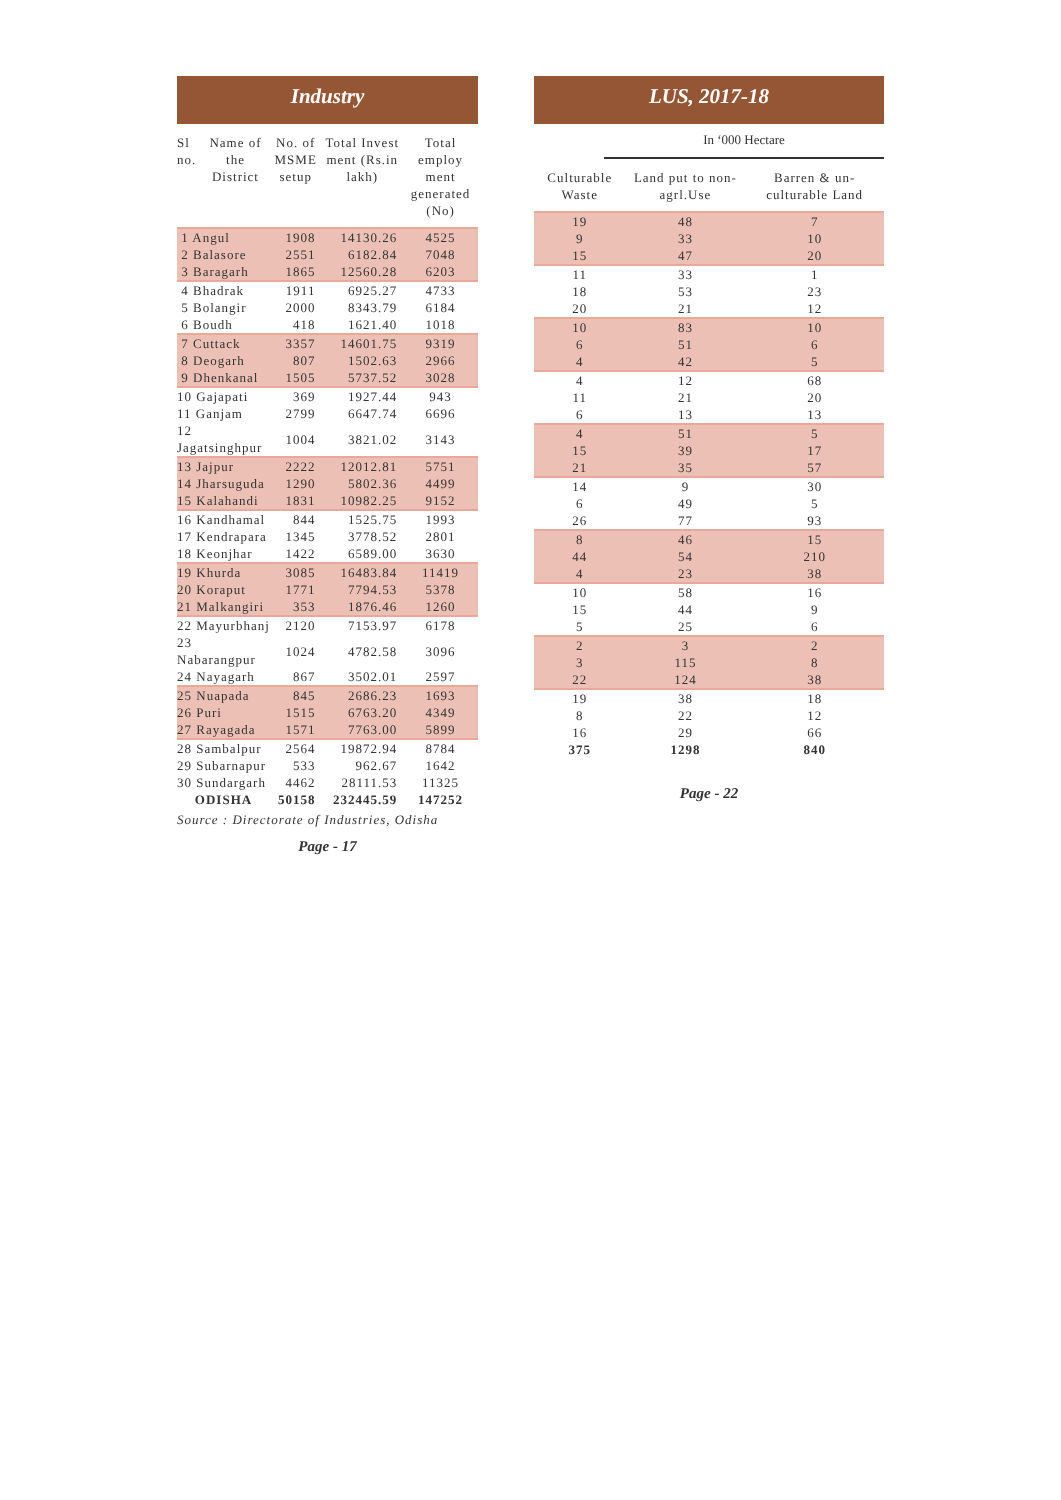Industry
| Sl no. | Name of the District | No. of MSME setup | Total Invest ment (Rs.in lakh) | Total employ ment generated (No) |
| --- | --- | --- | --- | --- |
| 1 Angul | | 1908 | 14130.26 | 4525 |
| 2 Balasore | | 2551 | 6182.84 | 7048 |
| 3 Baragarh | | 1865 | 12560.28 | 6203 |
| 4 Bhadrak | | 1911 | 6925.27 | 4733 |
| 5 Bolangir | | 2000 | 8343.79 | 6184 |
| 6 Boudh | | 418 | 1621.40 | 1018 |
| 7 Cuttack | | 3357 | 14601.75 | 9319 |
| 8 Deogarh | | 807 | 1502.63 | 2966 |
| 9 Dhenkanal | | 1505 | 5737.52 | 3028 |
| 10 Gajapati | | 369 | 1927.44 | 943 |
| 11 Ganjam | | 2799 | 6647.74 | 6696 |
| 12 Jagatsinghpur | | 1004 | 3821.02 | 3143 |
| 13 Jajpur | | 2222 | 12012.81 | 5751 |
| 14 Jharsuguda | | 1290 | 5802.36 | 4499 |
| 15 Kalahandi | | 1831 | 10982.25 | 9152 |
| 16 Kandhamal | | 844 | 1525.75 | 1993 |
| 17 Kendrapara | | 1345 | 3778.52 | 2801 |
| 18 Keonjhar | | 1422 | 6589.00 | 3630 |
| 19 Khurda | | 3085 | 16483.84 | 11419 |
| 20 Koraput | | 1771 | 7794.53 | 5378 |
| 21 Malkangiri | | 353 | 1876.46 | 1260 |
| 22 Mayurbhanj | | 2120 | 7153.97 | 6178 |
| 23 Nabarangpur | | 1024 | 4782.58 | 3096 |
| 24 Nayagarh | | 867 | 3502.01 | 2597 |
| 25 Nuapada | | 845 | 2686.23 | 1693 |
| 26 Puri | | 1515 | 6763.20 | 4349 |
| 27 Rayagada | | 1571 | 7763.00 | 5899 |
| 28 Sambalpur | | 2564 | 19872.94 | 8784 |
| 29 Subarnapur | | 533 | 962.67 | 1642 |
| 30 Sundargarh | | 4462 | 28111.53 | 11325 |
| ODISHA | | 50158 | 232445.59 | 147252 |
Source : Directorate of Industries, Odisha
Page - 17
LUS, 2017-18
In ‘000 Hectare
| Culturable Waste | Land put to non-agrl.Use | Barren & un-culturable Land |
| --- | --- | --- |
| 19 | 48 | 7 |
| 9 | 33 | 10 |
| 15 | 47 | 20 |
| 11 | 33 | 1 |
| 18 | 53 | 23 |
| 20 | 21 | 12 |
| 10 | 83 | 10 |
| 6 | 51 | 6 |
| 4 | 42 | 5 |
| 4 | 12 | 68 |
| 11 | 21 | 20 |
| 6 | 13 | 13 |
| 4 | 51 | 5 |
| 15 | 39 | 17 |
| 21 | 35 | 57 |
| 14 | 9 | 30 |
| 6 | 49 | 5 |
| 26 | 77 | 93 |
| 8 | 46 | 15 |
| 44 | 54 | 210 |
| 4 | 23 | 38 |
| 10 | 58 | 16 |
| 15 | 44 | 9 |
| 5 | 25 | 6 |
| 2 | 3 | 2 |
| 3 | 115 | 8 |
| 22 | 124 | 38 |
| 19 | 38 | 18 |
| 8 | 22 | 12 |
| 16 | 29 | 66 |
| 375 | 1298 | 840 |
Page - 22